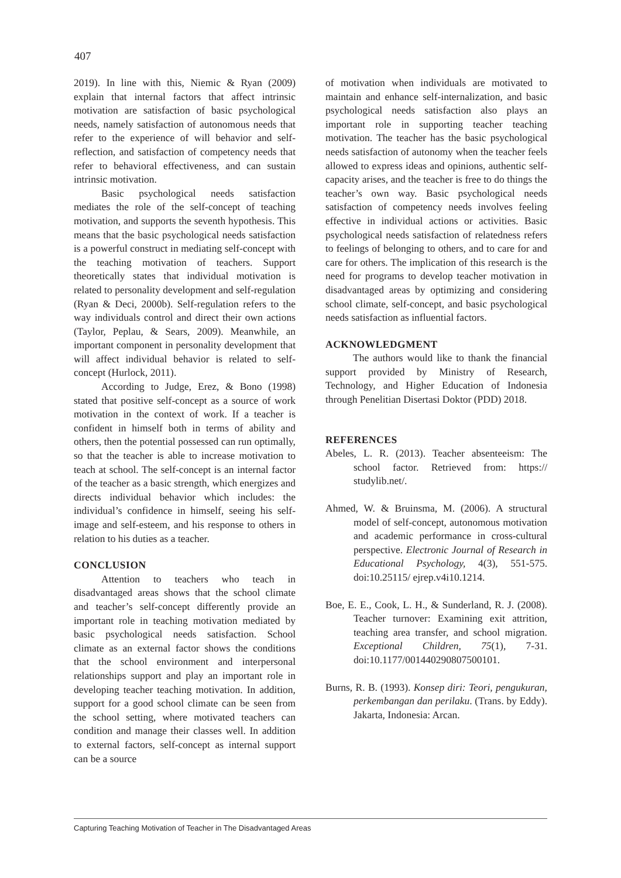407
2019). In line with this, Niemic & Ryan (2009) explain that internal factors that affect intrinsic motivation are satisfaction of basic psychological needs, namely satisfaction of autonomous needs that refer to the experience of will behavior and self-reflection, and satisfaction of competency needs that refer to behavioral effectiveness, and can sustain intrinsic motivation.
Basic psychological needs satisfaction mediates the role of the self-concept of teaching motivation, and supports the seventh hypothesis. This means that the basic psychological needs satisfaction is a powerful construct in mediating self-concept with the teaching motivation of teachers. Support theoretically states that individual motivation is related to personality development and self-regulation (Ryan & Deci, 2000b). Self-regulation refers to the way individuals control and direct their own actions (Taylor, Peplau, & Sears, 2009). Meanwhile, an important component in personality development that will affect individual behavior is related to self-concept (Hurlock, 2011).
According to Judge, Erez, & Bono (1998) stated that positive self-concept as a source of work motivation in the context of work. If a teacher is confident in himself both in terms of ability and others, then the potential possessed can run optimally, so that the teacher is able to increase motivation to teach at school. The self-concept is an internal factor of the teacher as a basic strength, which energizes and directs individual behavior which includes: the individual’s confidence in himself, seeing his self-image and self-esteem, and his response to others in relation to his duties as a teacher.
CONCLUSION
Attention to teachers who teach in disadvantaged areas shows that the school climate and teacher’s self-concept differently provide an important role in teaching motivation mediated by basic psychological needs satisfaction. School climate as an external factor shows the conditions that the school environment and interpersonal relationships support and play an important role in developing teacher teaching motivation. In addition, support for a good school climate can be seen from the school setting, where motivated teachers can condition and manage their classes well. In addition to external factors, self-concept as internal support can be a source
of motivation when individuals are motivated to maintain and enhance self-internalization, and basic psychological needs satisfaction also plays an important role in supporting teacher teaching motivation. The teacher has the basic psychological needs satisfaction of autonomy when the teacher feels allowed to express ideas and opinions, authentic self-capacity arises, and the teacher is free to do things the teacher’s own way. Basic psychological needs satisfaction of competency needs involves feeling effective in individual actions or activities. Basic psychological needs satisfaction of relatedness refers to feelings of belonging to others, and to care for and care for others. The implication of this research is the need for programs to develop teacher motivation in disadvantaged areas by optimizing and considering school climate, self-concept, and basic psychological needs satisfaction as influential factors.
ACKNOWLEDGMENT
The authors would like to thank the financial support provided by Ministry of Research, Technology, and Higher Education of Indonesia through Penelitian Disertasi Doktor (PDD) 2018.
REFERENCES
Abeles, L. R. (2013). Teacher absenteeism: The school factor. Retrieved from: https:// studylib.net/.
Ahmed, W. & Bruinsma, M. (2006). A structural model of self-concept, autonomous motivation and academic performance in cross-cultural perspective. Electronic Journal of Research in Educational Psychology, 4(3), 551-575. doi:10.25115/ ejrep.v4i10.1214.
Boe, E. E., Cook, L. H., & Sunderland, R. J. (2008). Teacher turnover: Examining exit attrition, teaching area transfer, and school migration. Exceptional Children, 75(1), 7-31. doi:10.1177/001440290807500101.
Burns, R. B. (1993). Konsep diri: Teori, pengukuran, perkembangan dan perilaku. (Trans. by Eddy). Jakarta, Indonesia: Arcan.
Capturing Teaching Motivation of Teacher in The Disadvantaged Areas